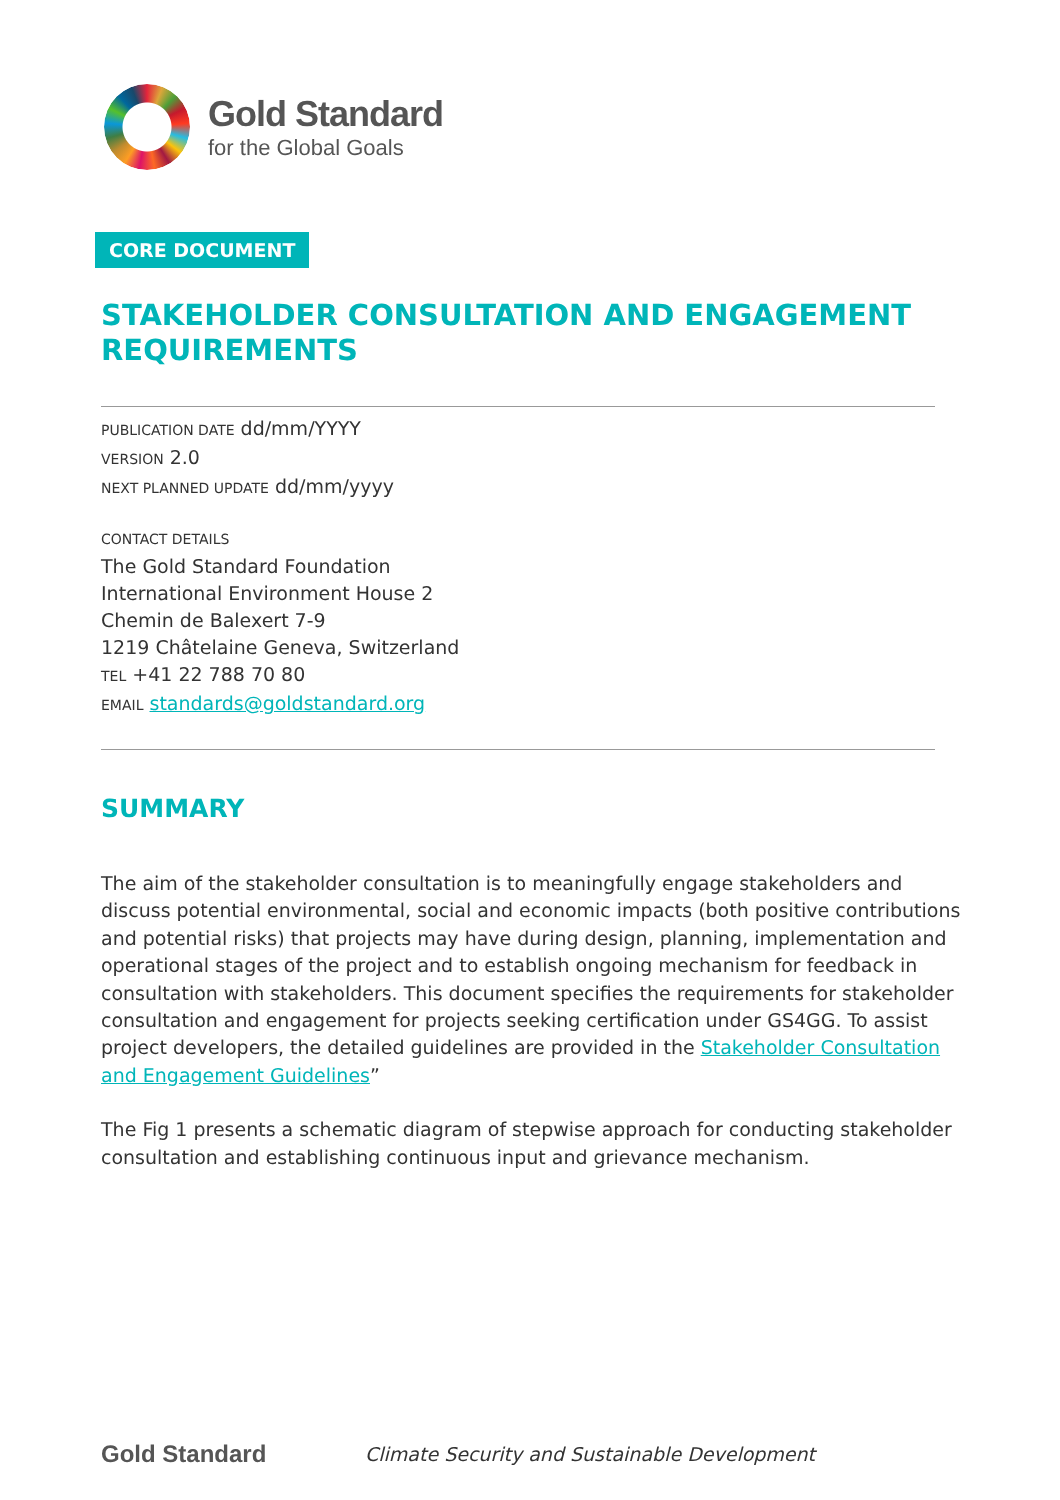Gold Standard
for the Global Goals
CORE DOCUMENT
STAKEHOLDER CONSULTATION AND ENGAGEMENT REQUIREMENTS
PUBLICATION DATE dd/mm/YYYY
VERSION 2.0
NEXT PLANNED UPDATE dd/mm/yyyy
CONTACT DETAILS
The Gold Standard Foundation
International Environment House 2
Chemin de Balexert 7-9
1219 Châtelaine Geneva, Switzerland
TEL +41 22 788 70 80
EMAIL standards@goldstandard.org
SUMMARY
The aim of the stakeholder consultation is to meaningfully engage stakeholders and discuss potential environmental, social and economic impacts (both positive contributions and potential risks) that projects may have during design, planning, implementation and operational stages of the project and to establish ongoing mechanism for feedback in consultation with stakeholders. This document specifies the requirements for stakeholder consultation and engagement for projects seeking certification under GS4GG. To assist project developers, the detailed guidelines are provided in the Stakeholder Consultation and Engagement Guidelines”
The Fig 1 presents a schematic diagram of stepwise approach for conducting stakeholder consultation and establishing continuous input and grievance mechanism.
Gold Standard Climate Security and Sustainable Development